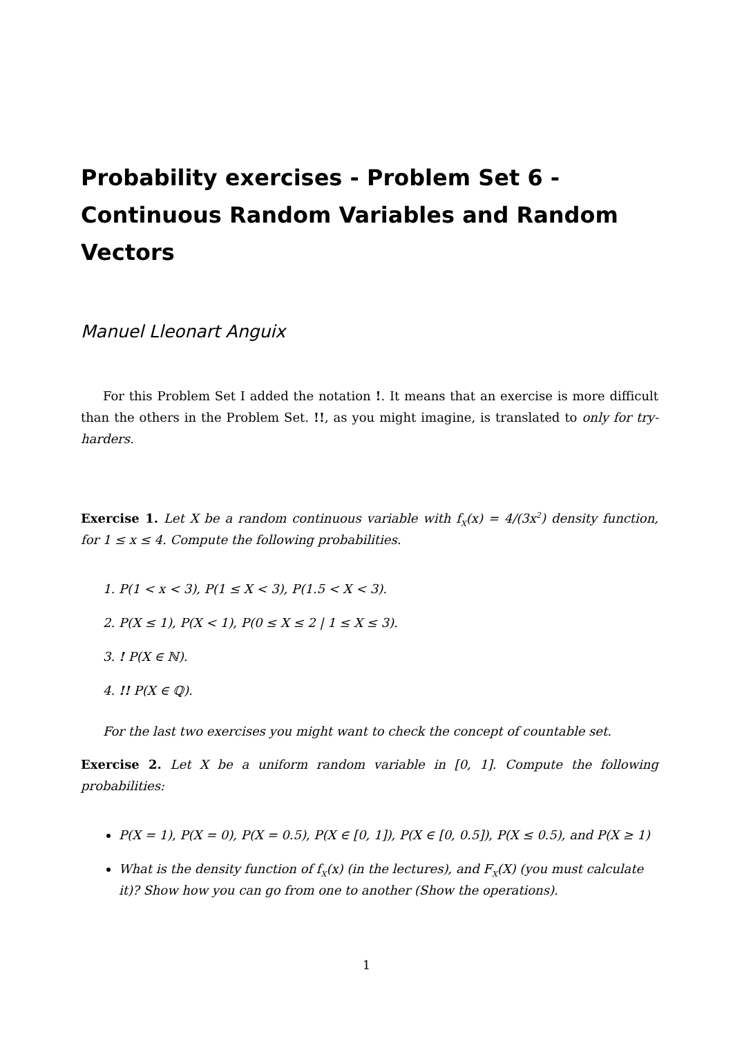Probability exercises - Problem Set 6 - Continuous Random Variables and Random Vectors
Manuel Lleonart Anguix
For this Problem Set I added the notation !. It means that an exercise is more difficult than the others in the Problem Set. !!, as you might imagine, is translated to only for try-harders.
Exercise 1. Let X be a random continuous variable with f<sub>X</sub>(x) = 4/(3x<sup>2</sup>) density function, for 1 ≤ x ≤ 4. Compute the following probabilities.
1. P(1 < x < 3), P(1 ≤ X < 3), P(1.5 < X < 3).
2. P(X ≤ 1), P(X < 1), P(0 ≤ X ≤ 2 | 1 ≤ X ≤ 3).
3. ! P(X ∈ ℕ).
4. !! P(X ∈ ℚ).
For the last two exercises you might want to check the concept of countable set.
Exercise 2. Let X be a uniform random variable in [0, 1]. Compute the following probabilities:
P(X = 1), P(X = 0), P(X = 0.5), P(X ∈ [0, 1]), P(X ∈ [0, 0.5]), P(X ≤ 0.5), and P(X ≥ 1)
What is the density function of f<sub>X</sub>(x) (in the lectures), and F<sub>X</sub>(X) (you must calculate it)? Show how you can go from one to another (Show the operations).
1